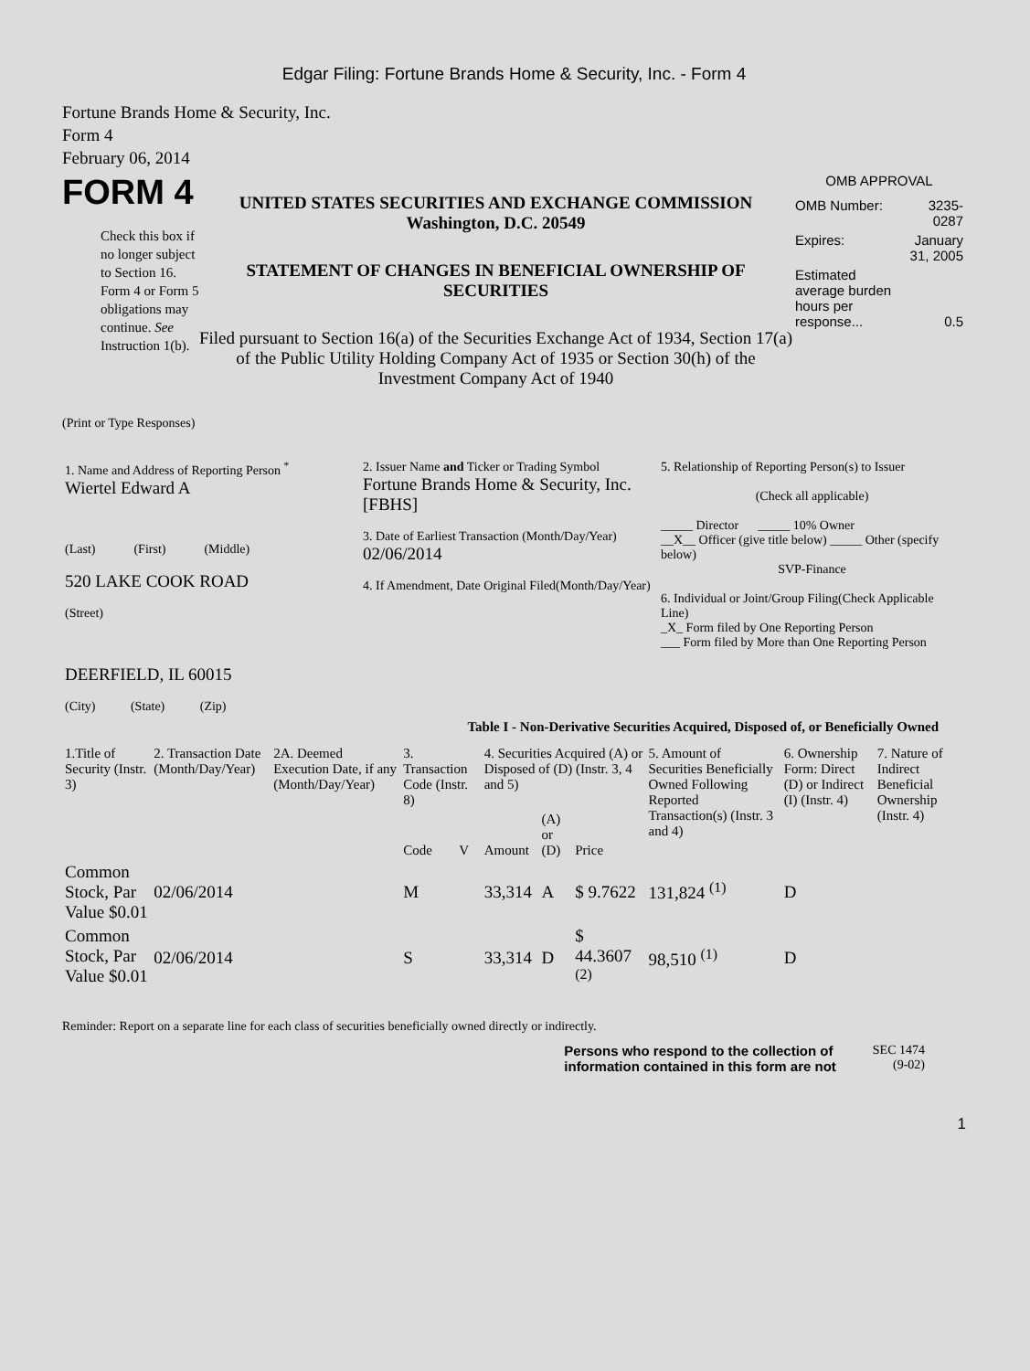Edgar Filing: Fortune Brands Home & Security, Inc. - Form 4
Fortune Brands Home & Security, Inc.
Form 4
February 06, 2014
FORM 4
Check this box if no longer subject to Section 16. Form 4 or Form 5 obligations may continue. See Instruction 1(b).
UNITED STATES SECURITIES AND EXCHANGE COMMISSION
Washington, D.C. 20549
STATEMENT OF CHANGES IN BENEFICIAL OWNERSHIP OF SECURITIES
Filed pursuant to Section 16(a) of the Securities Exchange Act of 1934, Section 17(a) of the Public Utility Holding Company Act of 1935 or Section 30(h) of the Investment Company Act of 1940
OMB APPROVAL
| OMB Number: | 3235-0287 |
| Expires: | January 31, 2005 |
| Estimated average burden hours per response... | 0.5 |
(Print or Type Responses)
| 1. Name and Address of Reporting Person <sup>*</sup> Wiertel Edward A (Last) (First) (Middle) 520 LAKE COOK ROAD (Street) DEERFIELD, IL 60015 (City) (State) (Zip) | 2. Issuer Name and Ticker or Trading Symbol Fortune Brands Home & Security, Inc. [FBHS] 3. Date of Earliest Transaction (Month/Day/Year) 02/06/2014 4. If Amendment, Date Original Filed(Month/Day/Year) | 5. Relationship of Reporting Person(s) to Issuer (Check all applicable) _____ Director _____ 10% Owner __X__ Officer (give title below) _____ Other (specify below) SVP-Finance 6. Individual or Joint/Group Filing(Check Applicable Line) _X_ Form filed by One Reporting Person ___ Form filed by More than One Reporting Person |
Table I - Non-Derivative Securities Acquired, Disposed of, or Beneficially Owned
| 1.Title of Security (Instr. 3) | 2. Transaction Date (Month/Day/Year) | 2A. Deemed Execution Date, if any (Month/Day/Year) | 3. Transaction Code (Instr. 8) | | 4. Securities Acquired (A) or Disposed of (D) (Instr. 3, 4 and 5) | | | 5. Amount of Securities Beneficially Owned Following Reported Transaction(s) (Instr. 3 and 4) | 6. Ownership Form: Direct (D) or Indirect (I) (Instr. 4) | 7. Nature of Indirect Beneficial Ownership (Instr. 4) |
| --- | --- | --- | --- | --- | --- | --- | --- | --- | --- | --- |
| | | | Code | V | Amount | (A) or (D) | Price | | | |
| Common Stock, Par Value $0.01 | 02/06/2014 | | M | | 33,314 | A | $ 9.7622 | 131,824 <sup>(1)</sup> | D | |
| Common Stock, Par Value $0.01 | 02/06/2014 | | S | | 33,314 | D | $ 44.3607 <sup>(2)</sup> | 98,510 <sup>(1)</sup> | D | |
Reminder: Report on a separate line for each class of securities beneficially owned directly or indirectly.
Persons who respond to the collection of
information contained in this form are not
SEC 1474
(9-02)
1